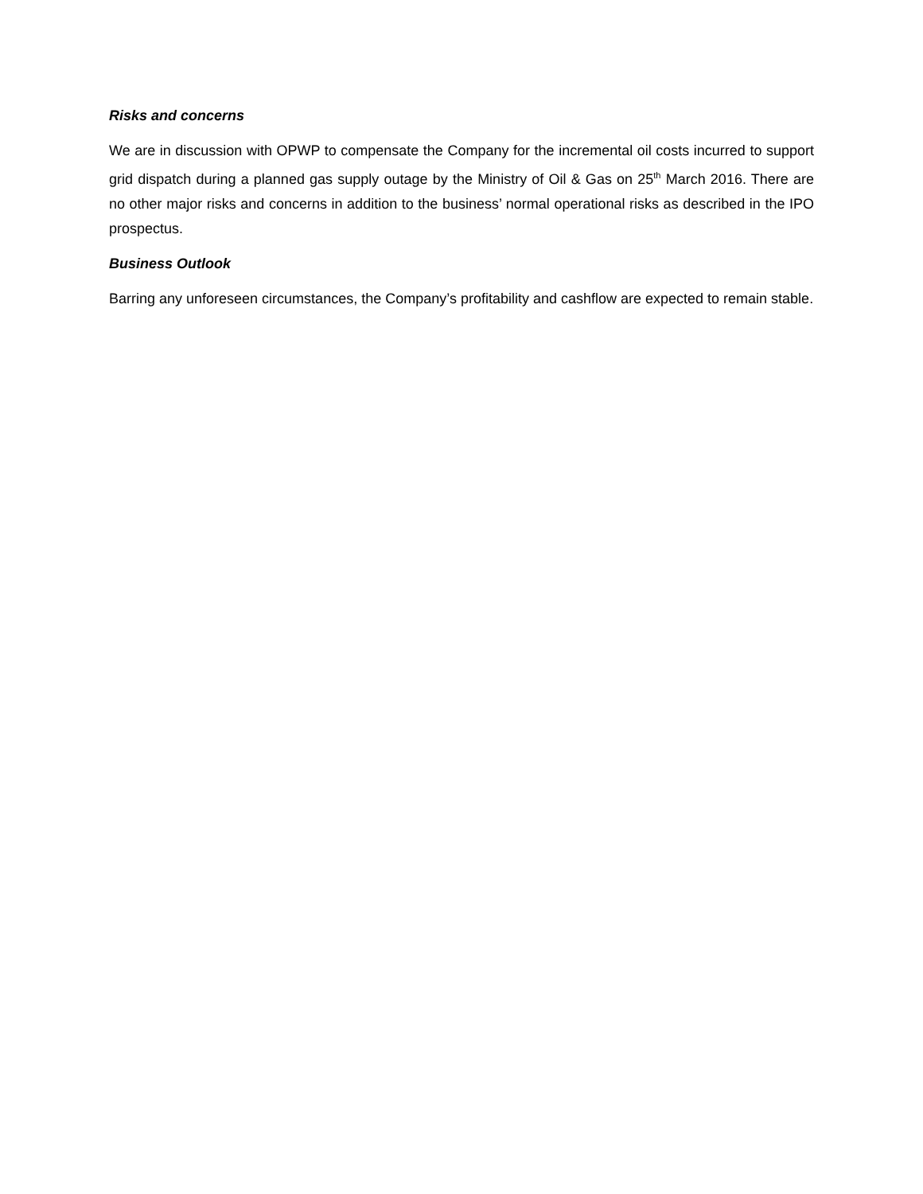Risks and concerns
We are in discussion with OPWP to compensate the Company for the incremental oil costs incurred to support grid dispatch during a planned gas supply outage by the Ministry of Oil & Gas on 25<sup>th</sup> March 2016. There are no other major risks and concerns in addition to the business’ normal operational risks as described in the IPO prospectus.
Business Outlook
Barring any unforeseen circumstances, the Company’s profitability and cashflow are expected to remain stable.